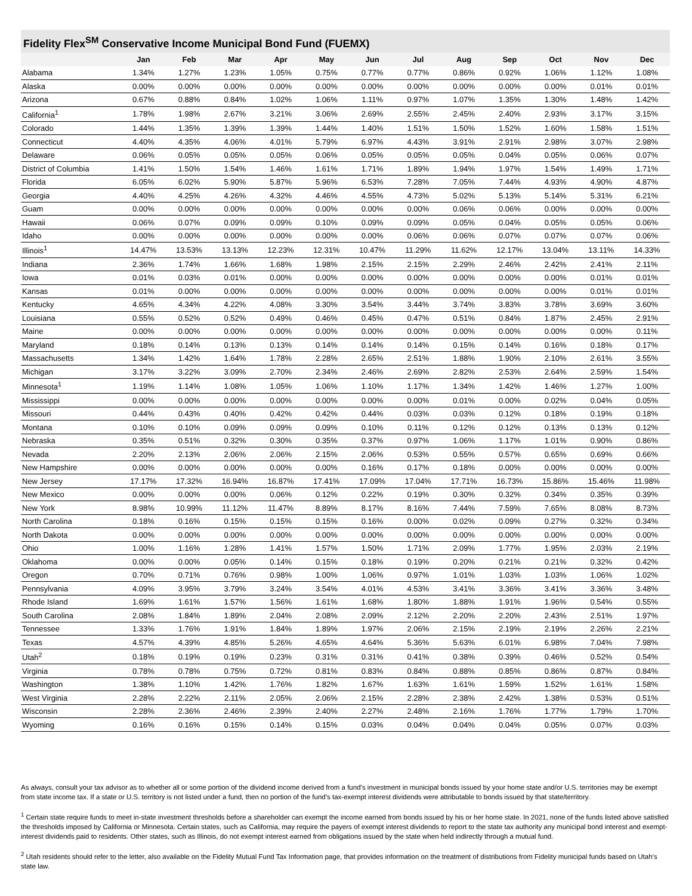Fidelity Flex<sup>SM</sup> Conservative Income Municipal Bond Fund (FUEMX)
| | Jan | Feb | Mar | Apr | May | Jun | Jul | Aug | Sep | Oct | Nov | Dec |
| --- | --- | --- | --- | --- | --- | --- | --- | --- | --- | --- | --- | --- |
| Alabama | 1.34% | 1.27% | 1.23% | 1.05% | 0.75% | 0.77% | 0.77% | 0.86% | 0.92% | 1.06% | 1.12% | 1.08% |
| Alaska | 0.00% | 0.00% | 0.00% | 0.00% | 0.00% | 0.00% | 0.00% | 0.00% | 0.00% | 0.00% | 0.01% | 0.01% |
| Arizona | 0.67% | 0.88% | 0.84% | 1.02% | 1.06% | 1.11% | 0.97% | 1.07% | 1.35% | 1.30% | 1.48% | 1.42% |
| California<sup>1</sup> | 1.78% | 1.98% | 2.67% | 3.21% | 3.06% | 2.69% | 2.55% | 2.45% | 2.40% | 2.93% | 3.17% | 3.15% |
| Colorado | 1.44% | 1.35% | 1.39% | 1.39% | 1.44% | 1.40% | 1.51% | 1.50% | 1.52% | 1.60% | 1.58% | 1.51% |
| Connecticut | 4.40% | 4.35% | 4.06% | 4.01% | 5.79% | 6.97% | 4.43% | 3.91% | 2.91% | 2.98% | 3.07% | 2.98% |
| Delaware | 0.06% | 0.05% | 0.05% | 0.05% | 0.06% | 0.05% | 0.05% | 0.05% | 0.04% | 0.05% | 0.06% | 0.07% |
| District of Columbia | 1.41% | 1.50% | 1.54% | 1.46% | 1.61% | 1.71% | 1.89% | 1.94% | 1.97% | 1.54% | 1.49% | 1.71% |
| Florida | 6.05% | 6.02% | 5.90% | 5.87% | 5.96% | 6.53% | 7.28% | 7.05% | 7.44% | 4.93% | 4.90% | 4.87% |
| Georgia | 4.40% | 4.25% | 4.26% | 4.32% | 4.46% | 4.55% | 4.73% | 5.02% | 5.13% | 5.14% | 5.31% | 6.21% |
| Guam | 0.00% | 0.00% | 0.00% | 0.00% | 0.00% | 0.00% | 0.00% | 0.06% | 0.06% | 0.00% | 0.00% | 0.00% |
| Hawaii | 0.06% | 0.07% | 0.09% | 0.09% | 0.10% | 0.09% | 0.09% | 0.05% | 0.04% | 0.05% | 0.05% | 0.06% |
| Idaho | 0.00% | 0.00% | 0.00% | 0.00% | 0.00% | 0.00% | 0.06% | 0.06% | 0.07% | 0.07% | 0.07% | 0.06% |
| Illinois<sup>1</sup> | 14.47% | 13.53% | 13.13% | 12.23% | 12.31% | 10.47% | 11.29% | 11.62% | 12.17% | 13.04% | 13.11% | 14.33% |
| Indiana | 2.36% | 1.74% | 1.66% | 1.68% | 1.98% | 2.15% | 2.15% | 2.29% | 2.46% | 2.42% | 2.41% | 2.11% |
| Iowa | 0.01% | 0.03% | 0.01% | 0.00% | 0.00% | 0.00% | 0.00% | 0.00% | 0.00% | 0.00% | 0.01% | 0.01% |
| Kansas | 0.01% | 0.00% | 0.00% | 0.00% | 0.00% | 0.00% | 0.00% | 0.00% | 0.00% | 0.00% | 0.01% | 0.01% |
| Kentucky | 4.65% | 4.34% | 4.22% | 4.08% | 3.30% | 3.54% | 3.44% | 3.74% | 3.83% | 3.78% | 3.69% | 3.60% |
| Louisiana | 0.55% | 0.52% | 0.52% | 0.49% | 0.46% | 0.45% | 0.47% | 0.51% | 0.84% | 1.87% | 2.45% | 2.91% |
| Maine | 0.00% | 0.00% | 0.00% | 0.00% | 0.00% | 0.00% | 0.00% | 0.00% | 0.00% | 0.00% | 0.00% | 0.11% |
| Maryland | 0.18% | 0.14% | 0.13% | 0.13% | 0.14% | 0.14% | 0.14% | 0.15% | 0.14% | 0.16% | 0.18% | 0.17% |
| Massachusetts | 1.34% | 1.42% | 1.64% | 1.78% | 2.28% | 2.65% | 2.51% | 1.88% | 1.90% | 2.10% | 2.61% | 3.55% |
| Michigan | 3.17% | 3.22% | 3.09% | 2.70% | 2.34% | 2.46% | 2.69% | 2.82% | 2.53% | 2.64% | 2.59% | 1.54% |
| Minnesota<sup>1</sup> | 1.19% | 1.14% | 1.08% | 1.05% | 1.06% | 1.10% | 1.17% | 1.34% | 1.42% | 1.46% | 1.27% | 1.00% |
| Mississippi | 0.00% | 0.00% | 0.00% | 0.00% | 0.00% | 0.00% | 0.00% | 0.01% | 0.00% | 0.02% | 0.04% | 0.05% |
| Missouri | 0.44% | 0.43% | 0.40% | 0.42% | 0.42% | 0.44% | 0.03% | 0.03% | 0.12% | 0.18% | 0.19% | 0.18% |
| Montana | 0.10% | 0.10% | 0.09% | 0.09% | 0.09% | 0.10% | 0.11% | 0.12% | 0.12% | 0.13% | 0.13% | 0.12% |
| Nebraska | 0.35% | 0.51% | 0.32% | 0.30% | 0.35% | 0.37% | 0.97% | 1.06% | 1.17% | 1.01% | 0.90% | 0.86% |
| Nevada | 2.20% | 2.13% | 2.06% | 2.06% | 2.15% | 2.06% | 0.53% | 0.55% | 0.57% | 0.65% | 0.69% | 0.66% |
| New Hampshire | 0.00% | 0.00% | 0.00% | 0.00% | 0.00% | 0.16% | 0.17% | 0.18% | 0.00% | 0.00% | 0.00% | 0.00% |
| New Jersey | 17.17% | 17.32% | 16.94% | 16.87% | 17.41% | 17.09% | 17.04% | 17.71% | 16.73% | 15.86% | 15.46% | 11.98% |
| New Mexico | 0.00% | 0.00% | 0.00% | 0.06% | 0.12% | 0.22% | 0.19% | 0.30% | 0.32% | 0.34% | 0.35% | 0.39% |
| New York | 8.98% | 10.99% | 11.12% | 11.47% | 8.89% | 8.17% | 8.16% | 7.44% | 7.59% | 7.65% | 8.08% | 8.73% |
| North Carolina | 0.18% | 0.16% | 0.15% | 0.15% | 0.15% | 0.16% | 0.00% | 0.02% | 0.09% | 0.27% | 0.32% | 0.34% |
| North Dakota | 0.00% | 0.00% | 0.00% | 0.00% | 0.00% | 0.00% | 0.00% | 0.00% | 0.00% | 0.00% | 0.00% | 0.00% |
| Ohio | 1.00% | 1.16% | 1.28% | 1.41% | 1.57% | 1.50% | 1.71% | 2.09% | 1.77% | 1.95% | 2.03% | 2.19% |
| Oklahoma | 0.00% | 0.00% | 0.05% | 0.14% | 0.15% | 0.18% | 0.19% | 0.20% | 0.21% | 0.21% | 0.32% | 0.42% |
| Oregon | 0.70% | 0.71% | 0.76% | 0.98% | 1.00% | 1.06% | 0.97% | 1.01% | 1.03% | 1.03% | 1.06% | 1.02% |
| Pennsylvania | 4.09% | 3.95% | 3.79% | 3.24% | 3.54% | 4.01% | 4.53% | 3.41% | 3.36% | 3.41% | 3.36% | 3.48% |
| Rhode Island | 1.69% | 1.61% | 1.57% | 1.56% | 1.61% | 1.68% | 1.80% | 1.88% | 1.91% | 1.96% | 0.54% | 0.55% |
| South Carolina | 2.08% | 1.84% | 1.89% | 2.04% | 2.08% | 2.09% | 2.12% | 2.20% | 2.20% | 2.43% | 2.51% | 1.97% |
| Tennessee | 1.33% | 1.76% | 1.91% | 1.84% | 1.89% | 1.97% | 2.06% | 2.15% | 2.19% | 2.19% | 2.26% | 2.21% |
| Texas | 4.57% | 4.39% | 4.85% | 5.26% | 4.65% | 4.64% | 5.36% | 5.63% | 6.01% | 6.98% | 7.04% | 7.98% |
| Utah<sup>2</sup> | 0.18% | 0.19% | 0.19% | 0.23% | 0.31% | 0.31% | 0.41% | 0.38% | 0.39% | 0.46% | 0.52% | 0.54% |
| Virginia | 0.78% | 0.78% | 0.75% | 0.72% | 0.81% | 0.83% | 0.84% | 0.88% | 0.85% | 0.86% | 0.87% | 0.84% |
| Washington | 1.38% | 1.10% | 1.42% | 1.76% | 1.82% | 1.67% | 1.63% | 1.61% | 1.59% | 1.52% | 1.61% | 1.58% |
| West Virginia | 2.28% | 2.22% | 2.11% | 2.05% | 2.06% | 2.15% | 2.28% | 2.38% | 2.42% | 1.38% | 0.53% | 0.51% |
| Wisconsin | 2.28% | 2.36% | 2.46% | 2.39% | 2.40% | 2.27% | 2.48% | 2.16% | 1.76% | 1.77% | 1.79% | 1.70% |
| Wyoming | 0.16% | 0.16% | 0.15% | 0.14% | 0.15% | 0.03% | 0.04% | 0.04% | 0.04% | 0.05% | 0.07% | 0.03% |
As always, consult your tax advisor as to whether all or some portion of the dividend income derived from a fund’s investment in municipal bonds issued by your home state and/or U.S. territories may be exempt from state income tax. If a state or U.S. territory is not listed under a fund, then no portion of the fund’s tax-exempt interest dividends were attributable to bonds issued by that state/territory.
<sup>1</sup> Certain state require funds to meet in-state investment thresholds before a shareholder can exempt the income earned from bonds issued by his or her home state. In 2021, none of the funds listed above satisfied the thresholds imposed by California or Minnesota. Certain states, such as California, may require the payers of exempt interest dividends to report to the state tax authority any municipal bond interest and exempt- interest dividends paid to residents. Other states, such as Illinois, do not exempt interest earned from obligations issued by the state when held indirectly through a mutual fund.
<sup>2</sup> Utah residents should refer to the letter, also available on the Fidelity Mutual Fund Tax Information page, that provides information on the treatment of distributions from Fidelity municipal funds based on Utah’s state law.